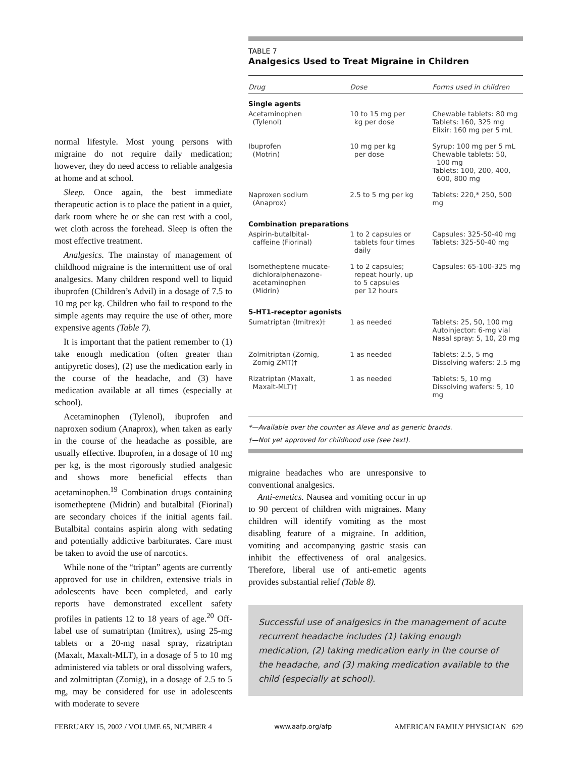normal lifestyle. Most young persons with migraine do not require daily medication; however, they do need access to reliable analgesia at home and at school.
Sleep. Once again, the best immediate therapeutic action is to place the patient in a quiet, dark room where he or she can rest with a cool, wet cloth across the forehead. Sleep is often the most effective treatment.
Analgesics. The mainstay of management of childhood migraine is the intermittent use of oral analgesics. Many children respond well to liquid ibuprofen (Children’s Advil) in a dosage of 7.5 to 10 mg per kg. Children who fail to respond to the simple agents may require the use of other, more expensive agents (Table 7).
It is important that the patient remember to (1) take enough medication (often greater than antipyretic doses), (2) use the medication early in the course of the headache, and (3) have medication available at all times (especially at school).
Acetaminophen (Tylenol), ibuprofen and naproxen sodium (Anaprox), when taken as early in the course of the headache as possible, are usually effective. Ibuprofen, in a dosage of 10 mg per kg, is the most rigorously studied analgesic and shows more beneficial effects than acetaminophen.<sup>19</sup> Combination drugs containing isometheptene (Midrin) and butalbital (Fiorinal) are secondary choices if the initial agents fail. Butalbital contains aspirin along with sedating and potentially addictive barbiturates. Care must be taken to avoid the use of narcotics.
While none of the “triptan” agents are currently approved for use in children, extensive trials in adolescents have been completed, and early reports have demonstrated excellent safety profiles in patients 12 to 18 years of age.<sup>20</sup> Off-label use of sumatriptan (Imitrex), using 25-mg tablets or a 20-mg nasal spray, rizatriptan (Maxalt, Maxalt-MLT), in a dosage of 5 to 10 mg administered via tablets or oral dissolving wafers, and zolmitriptan (Zomig), in a dosage of 2.5 to 5 mg, may be considered for use in adolescents with moderate to severe
TABLE 7
Analgesics Used to Treat Migraine in Children
| Drug | Dose | Forms used in children |
| --- | --- | --- |
| Single agents | | |
| Acetaminophen (Tylenol) | 10 to 15 mg per kg per dose | Chewable tablets: 80 mg Tablets: 160, 325 mg Elixir: 160 mg per 5 mL |
| Ibuprofen (Motrin) | 10 mg per kg per dose | Syrup: 100 mg per 5 mL Chewable tablets: 50, 100 mg Tablets: 100, 200, 400, 600, 800 mg |
| Naproxen sodium (Anaprox) | 2.5 to 5 mg per kg | Tablets: 220,* 250, 500 mg |
| Combination preparations | | |
| Aspirin-butalbital- caffeine (Fiorinal) | 1 to 2 capsules or tablets four times daily | Capsules: 325-50-40 mg Tablets: 325-50-40 mg |
| Isometheptene mucate- dichloralphenazone- acetaminophen (Midrin) | 1 to 2 capsules; repeat hourly, up to 5 capsules per 12 hours | Capsules: 65-100-325 mg |
| 5-HT1-receptor agonists | | |
| Sumatriptan (Imitrex)† | 1 as needed | Tablets: 25, 50, 100 mg Autoinjector: 6-mg vial Nasal spray: 5, 10, 20 mg |
| Zolmitriptan (Zomig, Zomig ZMT)† | 1 as needed | Tablets: 2.5, 5 mg Dissolving wafers: 2.5 mg |
| Rizatriptan (Maxalt, Maxalt-MLT)† | 1 as needed | Tablets: 5, 10 mg Dissolving wafers: 5, 10 mg |
*—Available over the counter as Aleve and as generic brands.
†—Not yet approved for childhood use (see text).
migraine headaches who are unresponsive to conventional analgesics.
Anti-emetics. Nausea and vomiting occur in up to 90 percent of children with migraines. Many children will identify vomiting as the most disabling feature of a migraine. In addition, vomiting and accompanying gastric stasis can inhibit the effectiveness of oral analgesics. Therefore, liberal use of anti-emetic agents provides substantial relief (Table 8).
Successful use of analgesics in the management of acute recurrent headache includes (1) taking enough medication, (2) taking medication early in the course of the headache, and (3) making medication available to the child (especially at school).
FEBRUARY 15, 2002 / VOLUME 65, NUMBER 4 www.aafp.org/afp AMERICAN FAMILY PHYSICIAN 629